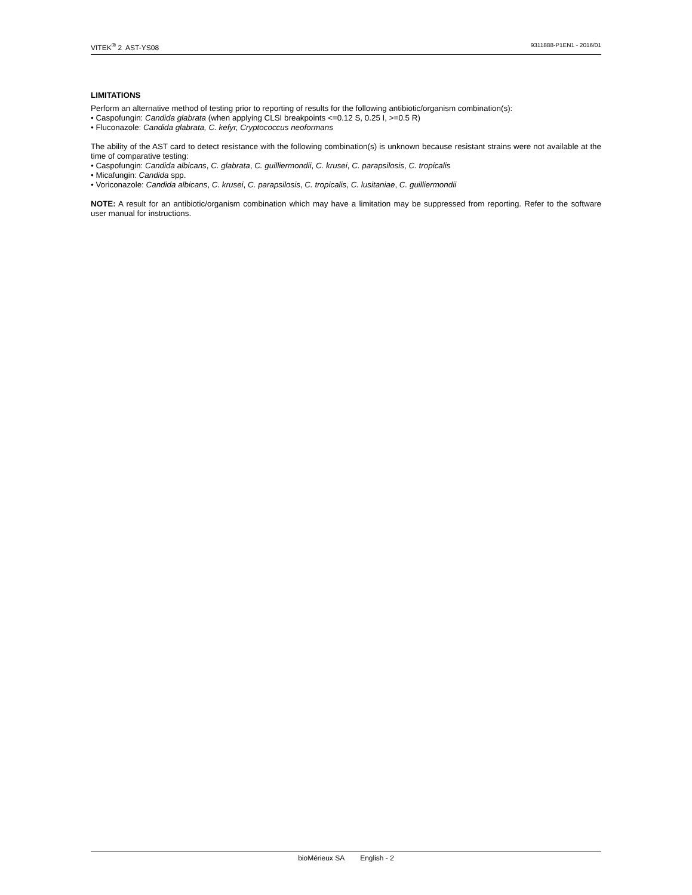VITEK<sup>®</sup> 2 AST-YS08 9311888-P1EN1 - 2016/01
LIMITATIONS
Perform an alternative method of testing prior to reporting of results for the following antibiotic/organism combination(s):
• Caspofungin: Candida glabrata (when applying CLSI breakpoints <=0.12 S, 0.25 I, >=0.5 R)
• Fluconazole: Candida glabrata, C. kefyr, Cryptococcus neoformans
The ability of the AST card to detect resistance with the following combination(s) is unknown because resistant strains were not available at the time of comparative testing:
• Caspofungin: Candida albicans, C. glabrata, C. guilliermondii, C. krusei, C. parapsilosis, C. tropicalis
• Micafungin: Candida spp.
• Voriconazole: Candida albicans, C. krusei, C. parapsilosis, C. tropicalis, C. lusitaniae, C. guilliermondii
NOTE: A result for an antibiotic/organism combination which may have a limitation may be suppressed from reporting. Refer to the software user manual for instructions.
bioMérieux SA English - 2